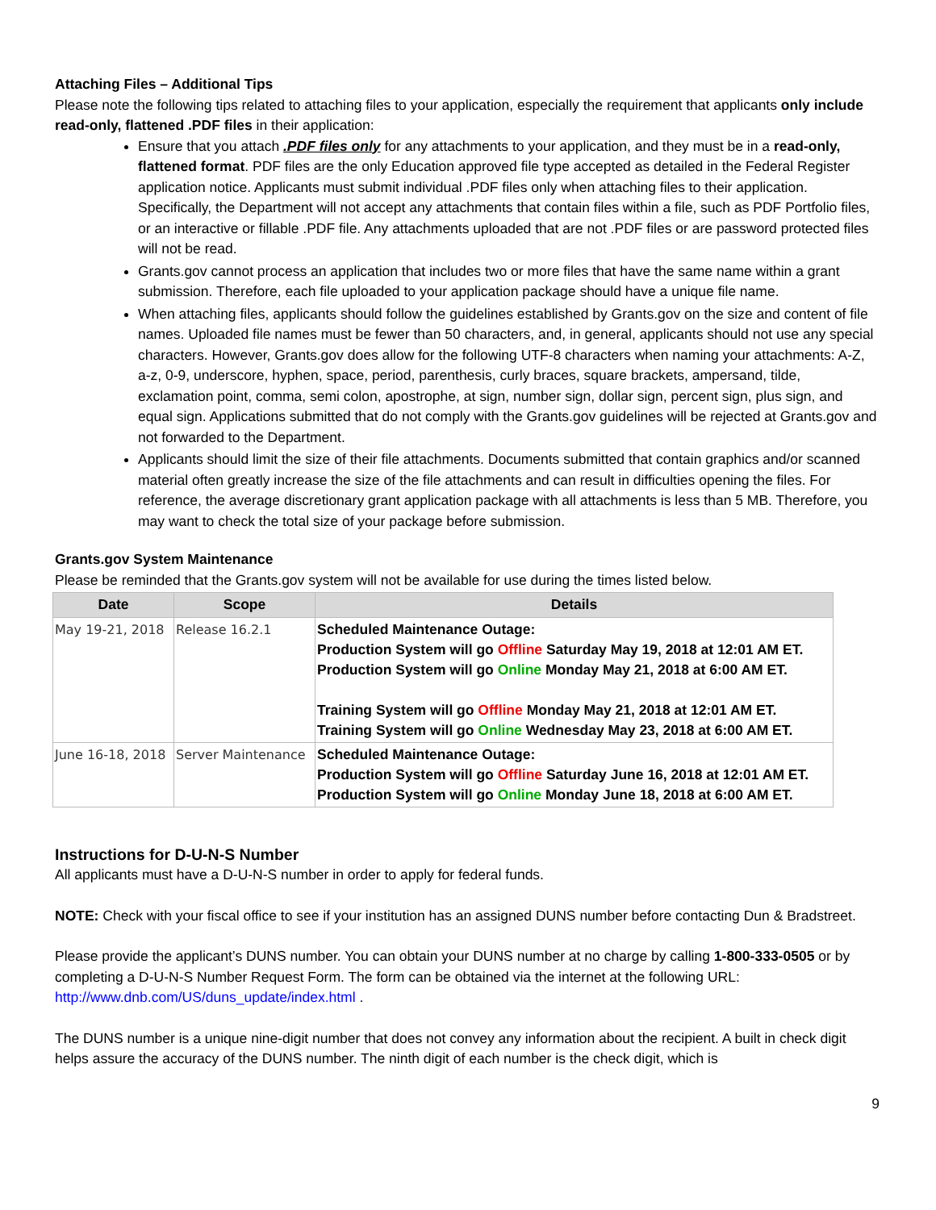Attaching Files – Additional Tips
Please note the following tips related to attaching files to your application, especially the requirement that applicants only include read-only, flattened .PDF files in their application:
Ensure that you attach .PDF files only for any attachments to your application, and they must be in a read-only, flattened format. PDF files are the only Education approved file type accepted as detailed in the Federal Register application notice. Applicants must submit individual .PDF files only when attaching files to their application. Specifically, the Department will not accept any attachments that contain files within a file, such as PDF Portfolio files, or an interactive or fillable .PDF file. Any attachments uploaded that are not .PDF files or are password protected files will not be read.
Grants.gov cannot process an application that includes two or more files that have the same name within a grant submission. Therefore, each file uploaded to your application package should have a unique file name.
When attaching files, applicants should follow the guidelines established by Grants.gov on the size and content of file names. Uploaded file names must be fewer than 50 characters, and, in general, applicants should not use any special characters. However, Grants.gov does allow for the following UTF-8 characters when naming your attachments: A-Z, a-z, 0-9, underscore, hyphen, space, period, parenthesis, curly braces, square brackets, ampersand, tilde, exclamation point, comma, semi colon, apostrophe, at sign, number sign, dollar sign, percent sign, plus sign, and equal sign. Applications submitted that do not comply with the Grants.gov guidelines will be rejected at Grants.gov and not forwarded to the Department.
Applicants should limit the size of their file attachments. Documents submitted that contain graphics and/or scanned material often greatly increase the size of the file attachments and can result in difficulties opening the files. For reference, the average discretionary grant application package with all attachments is less than 5 MB. Therefore, you may want to check the total size of your package before submission.
Grants.gov System Maintenance
Please be reminded that the Grants.gov system will not be available for use during the times listed below.
| Date | Scope | Details |
| --- | --- | --- |
| May 19-21, 2018 | Release 16.2.1 | Scheduled Maintenance Outage: Production System will go Offline Saturday May 19, 2018 at 12:01 AM ET. Production System will go Online Monday May 21, 2018 at 6:00 AM ET. Training System will go Offline Monday May 21, 2018 at 12:01 AM ET. Training System will go Online Wednesday May 23, 2018 at 6:00 AM ET. |
| June 16-18, 2018 | Server Maintenance | Scheduled Maintenance Outage: Production System will go Offline Saturday June 16, 2018 at 12:01 AM ET. Production System will go Online Monday June 18, 2018 at 6:00 AM ET. |
Instructions for D-U-N-S Number
All applicants must have a D-U-N-S number in order to apply for federal funds.
NOTE: Check with your fiscal office to see if your institution has an assigned DUNS number before contacting Dun & Bradstreet.
Please provide the applicant’s DUNS number. You can obtain your DUNS number at no charge by calling 1-800-333-0505 or by completing a D-U-N-S Number Request Form. The form can be obtained via the internet at the following URL: http://www.dnb.com/US/duns_update/index.html .
The DUNS number is a unique nine-digit number that does not convey any information about the recipient. A built in check digit helps assure the accuracy of the DUNS number. The ninth digit of each number is the check digit, which is
9